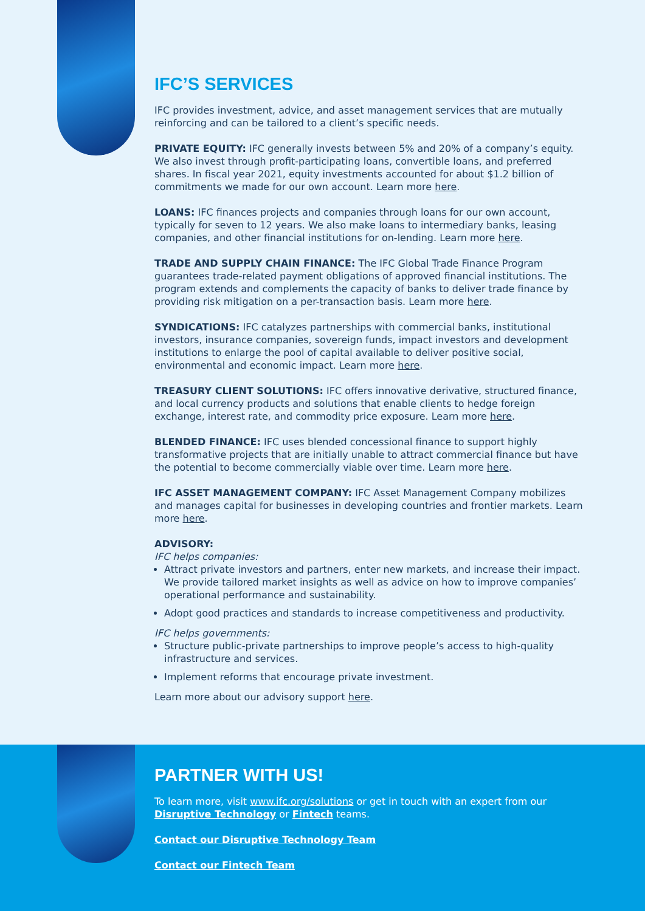IFC’S SERVICES
IFC provides investment, advice, and asset management services that are mutually reinforcing and can be tailored to a client’s specific needs.
PRIVATE EQUITY: IFC generally invests between 5% and 20% of a company’s equity. We also invest through profit-participating loans, convertible loans, and preferred shares. In fiscal year 2021, equity investments accounted for about $1.2 billion of commitments we made for our own account. Learn more here.
LOANS: IFC finances projects and companies through loans for our own account, typically for seven to 12 years. We also make loans to intermediary banks, leasing companies, and other financial institutions for on-lending. Learn more here.
TRADE AND SUPPLY CHAIN FINANCE: The IFC Global Trade Finance Program guarantees trade-related payment obligations of approved financial institutions. The program extends and complements the capacity of banks to deliver trade finance by providing risk mitigation on a per-transaction basis. Learn more here.
SYNDICATIONS: IFC catalyzes partnerships with commercial banks, institutional investors, insurance companies, sovereign funds, impact investors and development institutions to enlarge the pool of capital available to deliver positive social, environmental and economic impact. Learn more here.
TREASURY CLIENT SOLUTIONS: IFC offers innovative derivative, structured finance, and local currency products and solutions that enable clients to hedge foreign exchange, interest rate, and commodity price exposure. Learn more here.
BLENDED FINANCE: IFC uses blended concessional finance to support highly transformative projects that are initially unable to attract commercial finance but have the potential to become commercially viable over time. Learn more here.
IFC ASSET MANAGEMENT COMPANY: IFC Asset Management Company mobilizes and manages capital for businesses in developing countries and frontier markets. Learn more here.
ADVISORY:
IFC helps companies:
Attract private investors and partners, enter new markets, and increase their impact. We provide tailored market insights as well as advice on how to improve companies’ operational performance and sustainability.
Adopt good practices and standards to increase competitiveness and productivity.
IFC helps governments:
Structure public-private partnerships to improve people’s access to high-quality infrastructure and services.
Implement reforms that encourage private investment.
Learn more about our advisory support here.
PARTNER WITH US!
To learn more, visit www.ifc.org/solutions or get in touch with an expert from our Disruptive Technology or Fintech teams.
Contact our Disruptive Technology Team
Contact our Fintech Team